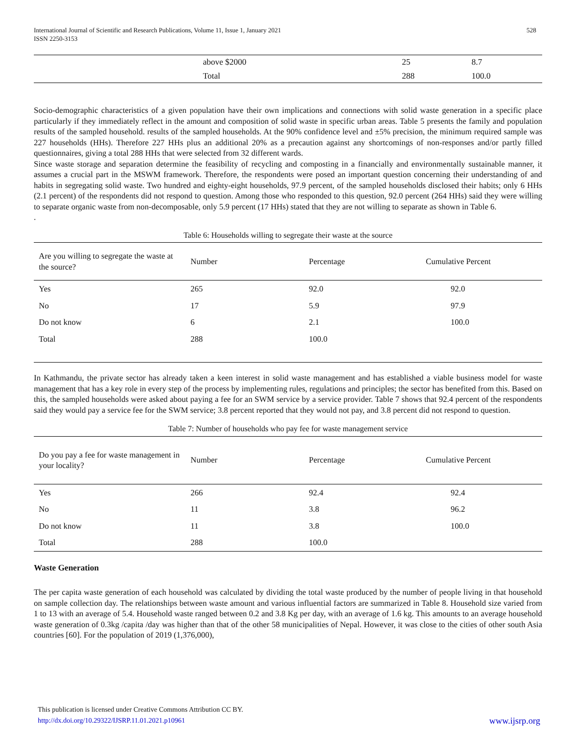International Journal of Scientific and Research Publications, Volume 11, Issue 1, January 2021
ISSN 2250-3153
528
| | above $2000 | 25 | 8.7 |
| | Total | 288 | 100.0 |
Socio-demographic characteristics of a given population have their own implications and connections with solid waste generation in a specific place particularly if they immediately reflect in the amount and composition of solid waste in specific urban areas. Table 5 presents the family and population results of the sampled household. results of the sampled households. At the 90% confidence level and ±5% precision, the minimum required sample was 227 households (HHs). Therefore 227 HHs plus an additional 20% as a precaution against any shortcomings of non-responses and/or partly filled questionnaires, giving a total 288 HHs that were selected from 32 different wards.
Since waste storage and separation determine the feasibility of recycling and composting in a financially and environmentally sustainable manner, it assumes a crucial part in the MSWM framework. Therefore, the respondents were posed an important question concerning their understanding of and habits in segregating solid waste. Two hundred and eighty-eight households, 97.9 percent, of the sampled households disclosed their habits; only 6 HHs (2.1 percent) of the respondents did not respond to question. Among those who responded to this question, 92.0 percent (264 HHs) said they were willing to separate organic waste from non-decomposable, only 5.9 percent (17 HHs) stated that they are not willing to separate as shown in Table 6.
.
Table 6: Households willing to segregate their waste at the source
| Are you willing to segregate the waste at the source? | Number | Percentage | Cumulative Percent |
| --- | --- | --- | --- |
| Yes | 265 | 92.0 | 92.0 |
| No | 17 | 5.9 | 97.9 |
| Do not know | 6 | 2.1 | 100.0 |
| Total | 288 | 100.0 | |
In Kathmandu, the private sector has already taken a keen interest in solid waste management and has established a viable business model for waste management that has a key role in every step of the process by implementing rules, regulations and principles; the sector has benefited from this. Based on this, the sampled households were asked about paying a fee for an SWM service by a service provider. Table 7 shows that 92.4 percent of the respondents said they would pay a service fee for the SWM service; 3.8 percent reported that they would not pay, and 3.8 percent did not respond to question.
Table 7: Number of households who pay fee for waste management service
| Do you pay a fee for waste management in your locality? | Number | Percentage | Cumulative Percent |
| --- | --- | --- | --- |
| Yes | 266 | 92.4 | 92.4 |
| No | 11 | 3.8 | 96.2 |
| Do not know | 11 | 3.8 | 100.0 |
| Total | 288 | 100.0 | |
Waste Generation
The per capita waste generation of each household was calculated by dividing the total waste produced by the number of people living in that household on sample collection day. The relationships between waste amount and various influential factors are summarized in Table 8. Household size varied from 1 to 13 with an average of 5.4. Household waste ranged between 0.2 and 3.8 Kg per day, with an average of 1.6 kg. This amounts to an average household waste generation of 0.3kg /capita /day was higher than that of the other 58 municipalities of Nepal. However, it was close to the cities of other south Asia countries [60]. For the population of 2019 (1,376,000),
This publication is licensed under Creative Commons Attribution CC BY.
http://dx.doi.org/10.29322/IJSRP.11.01.2021.p10961 www.ijsrp.org